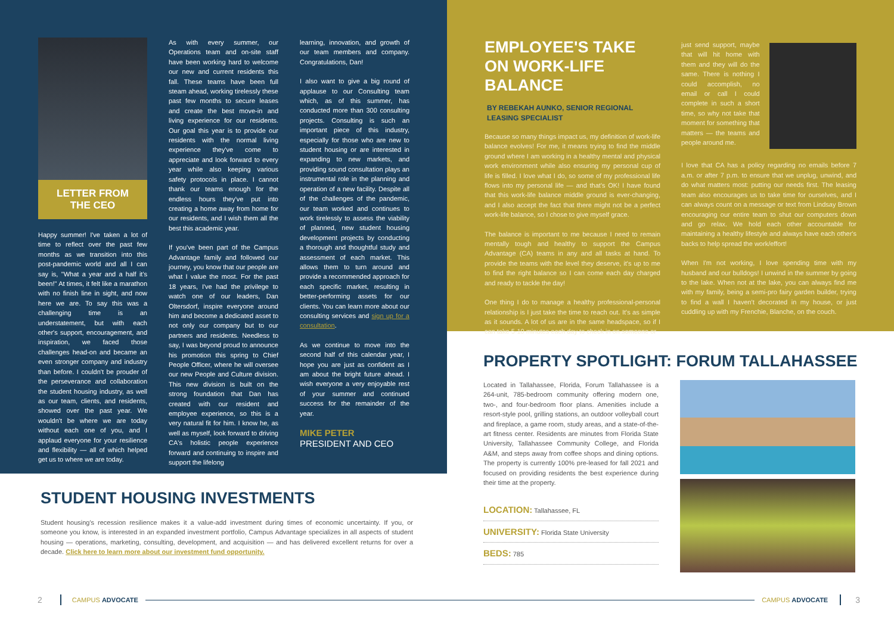LETTER FROM
THE CEO
Happy summer! I've taken a lot of time to reflect over the past few months as we transition into this post-pandemic world and all I can say is, "What a year and a half it's been!" At times, it felt like a marathon with no finish line in sight, and now here we are. To say this was a challenging time is an understatement, but with each other's support, encouragement, and inspiration, we faced those challenges head-on and became an even stronger company and industry than before. I couldn't be prouder of the perseverance and collaboration the student housing industry, as well as our team, clients, and residents, showed over the past year. We wouldn't be where we are today without each one of you, and I applaud everyone for your resilience and flexibility — all of which helped get us to where we are today.
As with every summer, our Operations team and on-site staff have been working hard to welcome our new and current residents this fall. These teams have been full steam ahead, working tirelessly these past few months to secure leases and create the best move-in and living experience for our residents. Our goal this year is to provide our residents with the normal living experience they've come to appreciate and look forward to every year while also keeping various safety protocols in place. I cannot thank our teams enough for the endless hours they've put into creating a home away from home for our residents, and I wish them all the best this academic year.
If you've been part of the Campus Advantage family and followed our journey, you know that our people are what I value the most. For the past 18 years, I've had the privilege to watch one of our leaders, Dan Oltersdorf, inspire everyone around him and become a dedicated asset to not only our company but to our partners and residents. Needless to say, I was beyond proud to announce his promotion this spring to Chief People Officer, where he will oversee our new People and Culture division. This new division is built on the strong foundation that Dan has created with our resident and employee experience, so this is a very natural fit for him. I know he, as well as myself, look forward to driving CA's holistic people experience forward and continuing to inspire and support the lifelong
learning, innovation, and growth of our team members and company. Congratulations, Dan!
I also want to give a big round of applause to our Consulting team which, as of this summer, has conducted more than 300 consulting projects. Consulting is such an important piece of this industry, especially for those who are new to student housing or are interested in expanding to new markets, and providing sound consultation plays an instrumental role in the planning and operation of a new facility. Despite all of the challenges of the pandemic, our team worked and continues to work tirelessly to assess the viability of planned, new student housing development projects by conducting a thorough and thoughtful study and assessment of each market. This allows them to turn around and provide a recommended approach for each specific market, resulting in better-performing assets for our clients. You can learn more about our consulting services and sign up for a consultation.
As we continue to move into the second half of this calendar year, I hope you are just as confident as I am about the bright future ahead. I wish everyone a very enjoyable rest of your summer and continued success for the remainder of the year.
MIKE PETER
PRESIDENT AND CEO
EMPLOYEE'S TAKE ON WORK-LIFE BALANCE
BY REBEKAH AUNKO, SENIOR REGIONAL LEASING SPECIALIST
Because so many things impact us, my definition of work-life balance evolves! For me, it means trying to find the middle ground where I am working in a healthy mental and physical work environment while also ensuring my personal cup of life is filled. I love what I do, so some of my professional life flows into my personal life — and that's OK! I have found that this work-life balance middle ground is ever-changing, and I also accept the fact that there might not be a perfect work-life balance, so I chose to give myself grace.
The balance is important to me because I need to remain mentally tough and healthy to support the Campus Advantage (CA) teams in any and all tasks at hand. To provide the teams with the level they deserve, it's up to me to find the right balance so I can come each day charged and ready to tackle the day!
One thing I do to manage a healthy professional-personal relationship is I just take the time to reach out. It's as simple as it sounds. A lot of us are in the same headspace, so if I can take 5-10 minutes each day to check in on someone or
just send support, maybe that will hit home with them and they will do the same. There is nothing I could accomplish, no email or call I could complete in such a short time, so why not take that moment for something that matters — the teams and people around me.
I love that CA has a policy regarding no emails before 7 a.m. or after 7 p.m. to ensure that we unplug, unwind, and do what matters most: putting our needs first. The leasing team also encourages us to take time for ourselves, and I can always count on a message or text from Lindsay Brown encouraging our entire team to shut our computers down and go relax. We hold each other accountable for maintaining a healthy lifestyle and always have each other's backs to help spread the work/effort!
When I'm not working, I love spending time with my husband and our bulldogs! I unwind in the summer by going to the lake. When not at the lake, you can always find me with my family, being a semi-pro fairy garden builder, trying to find a wall I haven't decorated in my house, or just cuddling up with my Frenchie, Blanche, on the couch.
PROPERTY SPOTLIGHT: FORUM TALLAHASSEE
Located in Tallahassee, Florida, Forum Tallahassee is a 264-unit, 785-bedroom community offering modern one, two-, and four-bedroom floor plans. Amenities include a resort-style pool, grilling stations, an outdoor volleyball court and fireplace, a game room, study areas, and a state-of-the-art fitness center. Residents are minutes from Florida State University, Tallahassee Community College, and Florida A&M, and steps away from coffee shops and dining options. The property is currently 100% pre-leased for fall 2021 and focused on providing residents the best experience during their time at the property.
LOCATION: Tallahassee, FL
UNIVERSITY: Florida State University
BEDS: 785
STUDENT HOUSING INVESTMENTS
Student housing's recession resilience makes it a value-add investment during times of economic uncertainty. If you, or someone you know, is interested in an expanded investment portfolio, Campus Advantage specializes in all aspects of student housing — operations, marketing, consulting, development, and acquisition — and has delivered excellent returns for over a decade. Click here to learn more about our investment fund opportunity.
2 CAMPUS ADVOCATE CAMPUS ADVOCATE 3